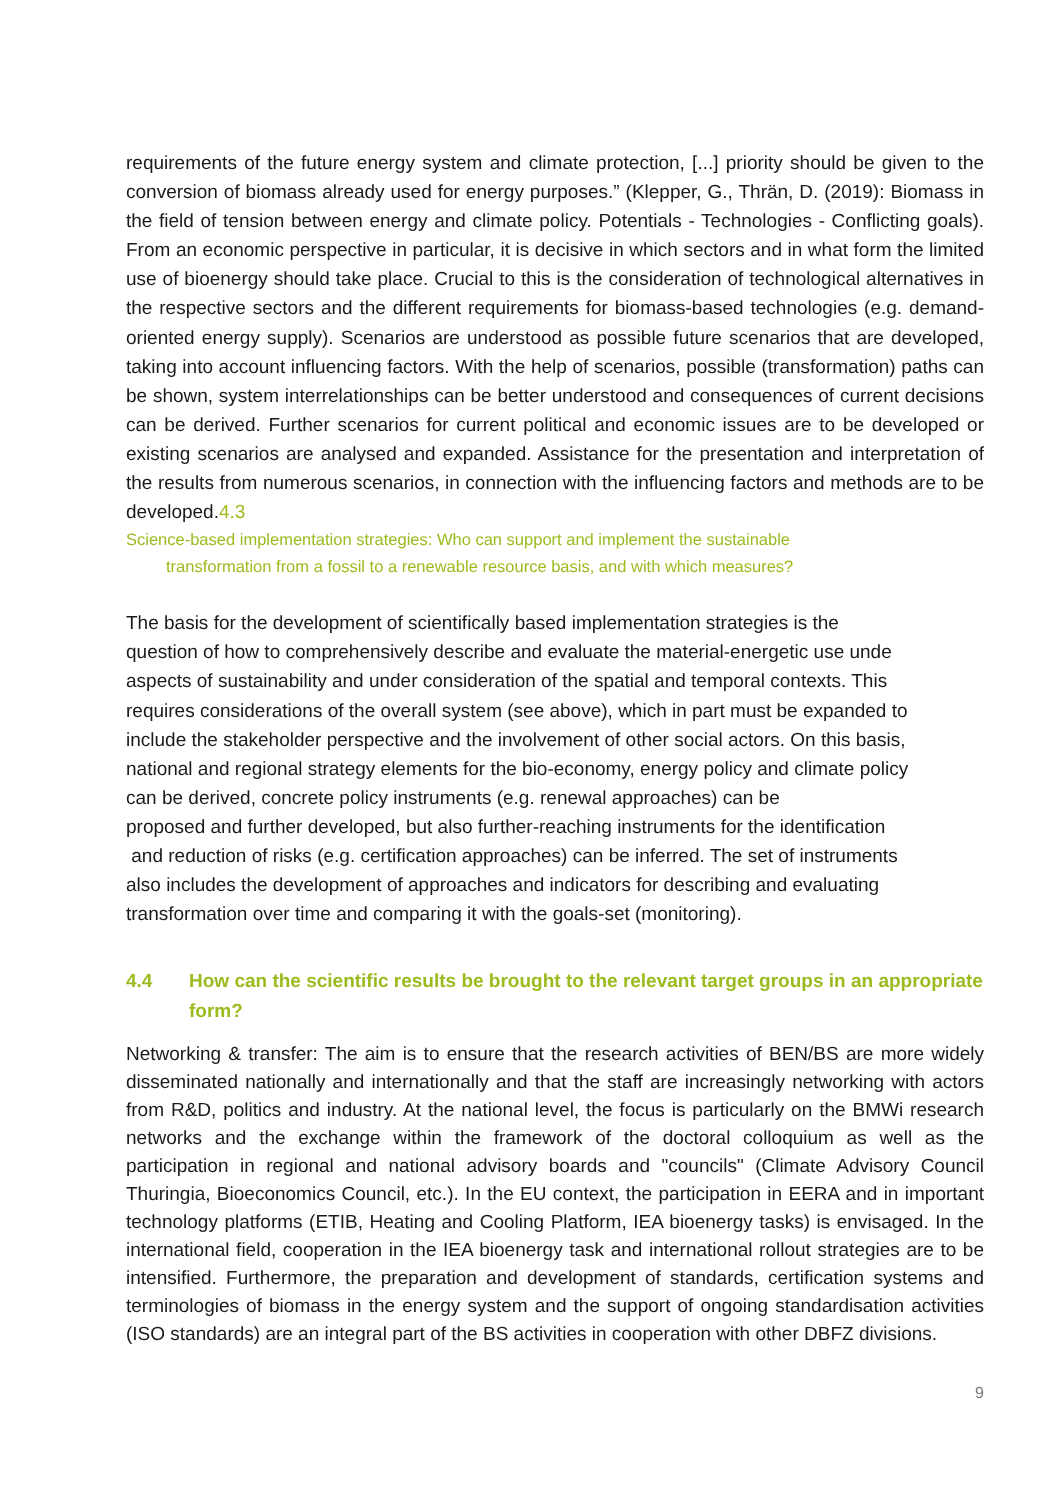requirements of the future energy system and climate protection, [...] priority should be given to the conversion of biomass already used for energy purposes.” (Klepper, G., Thrän, D. (2019): Biomass in the field of tension between energy and climate policy. Potentials - Technologies - Conflicting goals). From an economic perspective in particular, it is decisive in which sectors and in what form the limited use of bioenergy should take place. Crucial to this is the consideration of technological alternatives in the respective sectors and the different requirements for biomass-based technologies (e.g. demand-oriented energy supply). Scenarios are understood as possible future scenarios that are developed, taking into account influencing factors. With the help of scenarios, possible (transformation) paths can be shown, system interrelationships can be better understood and consequences of current decisions can be derived. Further scenarios for current political and economic issues are to be developed or existing scenarios are analysed and expanded. Assistance for the presentation and interpretation of the results from numerous scenarios, in connection with the influencing factors and methods are to be developed.4.3
Science-based implementation strategies: Who can support and implement the sustainable
transformation from a fossil to a renewable resource basis, and with which measures?
The basis for the development of scientifically based implementation strategies is the
question of how to comprehensively describe and evaluate the material-energetic use unde
aspects of sustainability and under consideration of the spatial and temporal contexts. This
requires considerations of the overall system (see above), which in part must be expanded to
include the stakeholder perspective and the involvement of other social actors. On this basis,
national and regional strategy elements for the bio-economy, energy policy and climate policy
can be derived, concrete policy instruments (e.g. renewal approaches) can be
proposed and further developed, but also further-reaching instruments for the identification
and reduction of risks (e.g. certification approaches) can be inferred. The set of instruments
also includes the development of approaches and indicators for describing and evaluating
transformation over time and comparing it with the goals-set (monitoring).
4.4 How can the scientific results be brought to the relevant target groups in an appropriate form?
Networking & transfer: The aim is to ensure that the research activities of BEN/BS are more widely disseminated nationally and internationally and that the staff are increasingly networking with actors from R&D, politics and industry. At the national level, the focus is particularly on the BMWi research networks and the exchange within the framework of the doctoral colloquium as well as the participation in regional and national advisory boards and "councils" (Climate Advisory Council Thuringia, Bioeconomics Council, etc.). In the EU context, the participation in EERA and in important technology platforms (ETIB, Heating and Cooling Platform, IEA bioenergy tasks) is envisaged. In the international field, cooperation in the IEA bioenergy task and international rollout strategies are to be intensified. Furthermore, the preparation and development of standards, certification systems and terminologies of biomass in the energy system and the support of ongoing standardisation activities (ISO standards) are an integral part of the BS activities in cooperation with other DBFZ divisions.
9